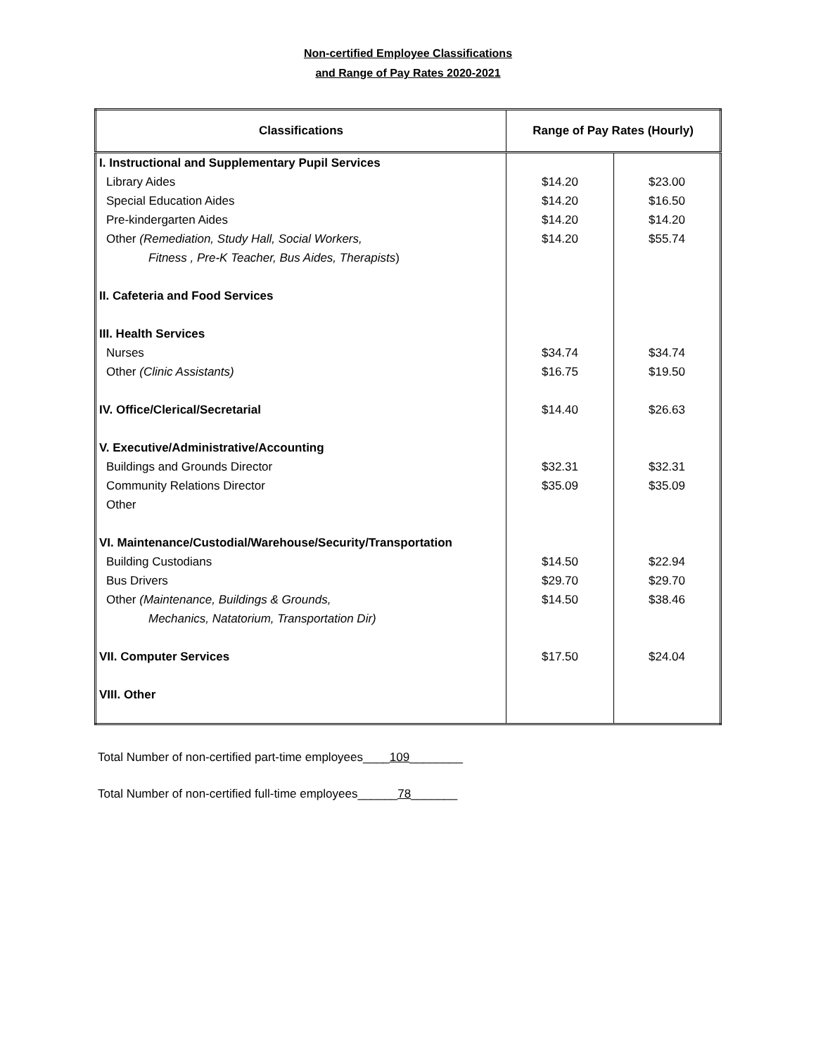Non-certified Employee Classifications
and Range of Pay Rates 2020-2021
| Classifications | Range of Pay Rates (Hourly) | |
| --- | --- | --- |
| I. Instructional and Supplementary Pupil Services | | |
| Library Aides | $14.20 | $23.00 |
| Special Education Aides | $14.20 | $16.50 |
| Pre-kindergarten Aides | $14.20 | $14.20 |
| Other (Remediation, Study Hall, Social Workers, | $14.20 | $55.74 |
| Fitness , Pre-K Teacher, Bus Aides, Therapists ) | | |
| II. Cafeteria and Food Services | | |
| III. Health Services | | |
| Nurses | $34.74 | $34.74 |
| Other (Clinic Assistants) | $16.75 | $19.50 |
| IV. Office/Clerical/Secretarial | $14.40 | $26.63 |
| V. Executive/Administrative/Accounting | | |
| Buildings and Grounds Director | $32.31 | $32.31 |
| Community Relations Director | $35.09 | $35.09 |
| Other | | |
| VI. Maintenance/Custodial/Warehouse/Security/Transportation | | |
| Building Custodians | $14.50 | $22.94 |
| Bus Drivers | $29.70 | $29.70 |
| Other (Maintenance, Buildings & Grounds, | $14.50 | $38.46 |
| Mechanics, Natatorium, Transportation Dir) | | |
| VII. Computer Services | $17.50 | $24.04 |
| VIII. Other | | |
Total Number of non-certified part-time employees____109________
Total Number of non-certified full-time employees______78_______